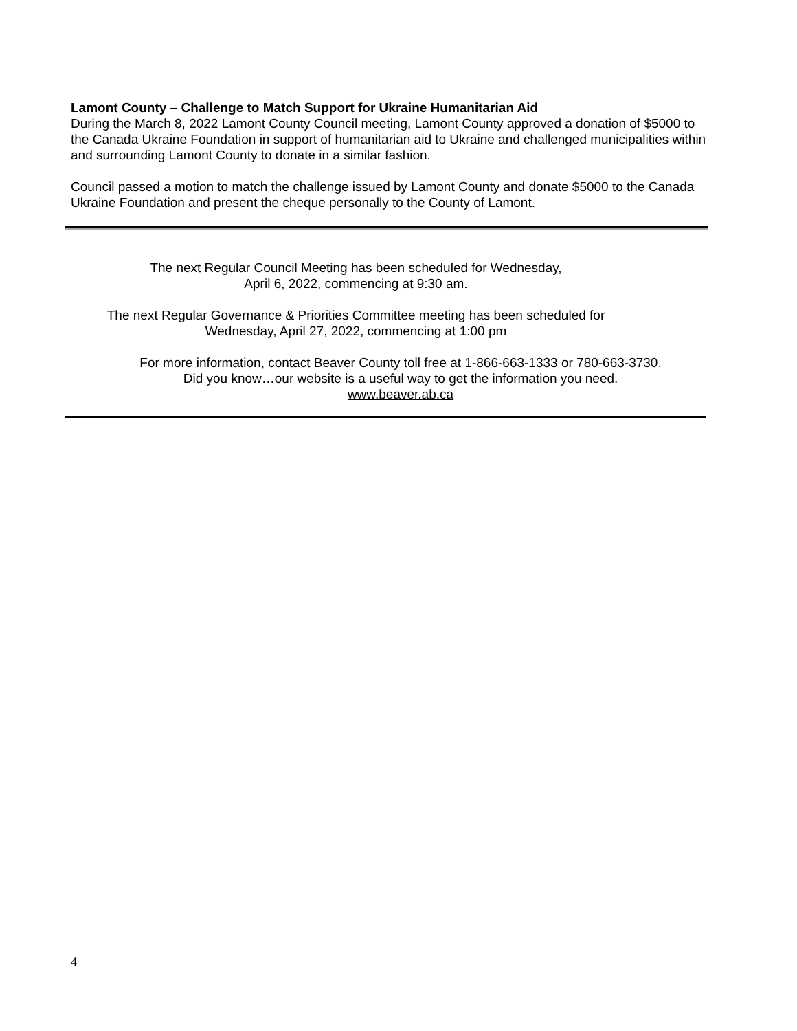Lamont County – Challenge to Match Support for Ukraine Humanitarian Aid
During the March 8, 2022 Lamont County Council meeting, Lamont County approved a donation of $5000 to the Canada Ukraine Foundation in support of humanitarian aid to Ukraine and challenged municipalities within and surrounding Lamont County to donate in a similar fashion.
Council passed a motion to match the challenge issued by Lamont County and donate $5000 to the Canada Ukraine Foundation and present the cheque personally to the County of Lamont.
The next Regular Council Meeting has been scheduled for Wednesday,
April 6, 2022, commencing at 9:30 am.
The next Regular Governance & Priorities Committee meeting has been scheduled for
Wednesday, April 27, 2022, commencing at 1:00 pm
For more information, contact Beaver County toll free at 1-866-663-1333 or 780-663-3730.
Did you know…our website is a useful way to get the information you need.
www.beaver.ab.ca
4